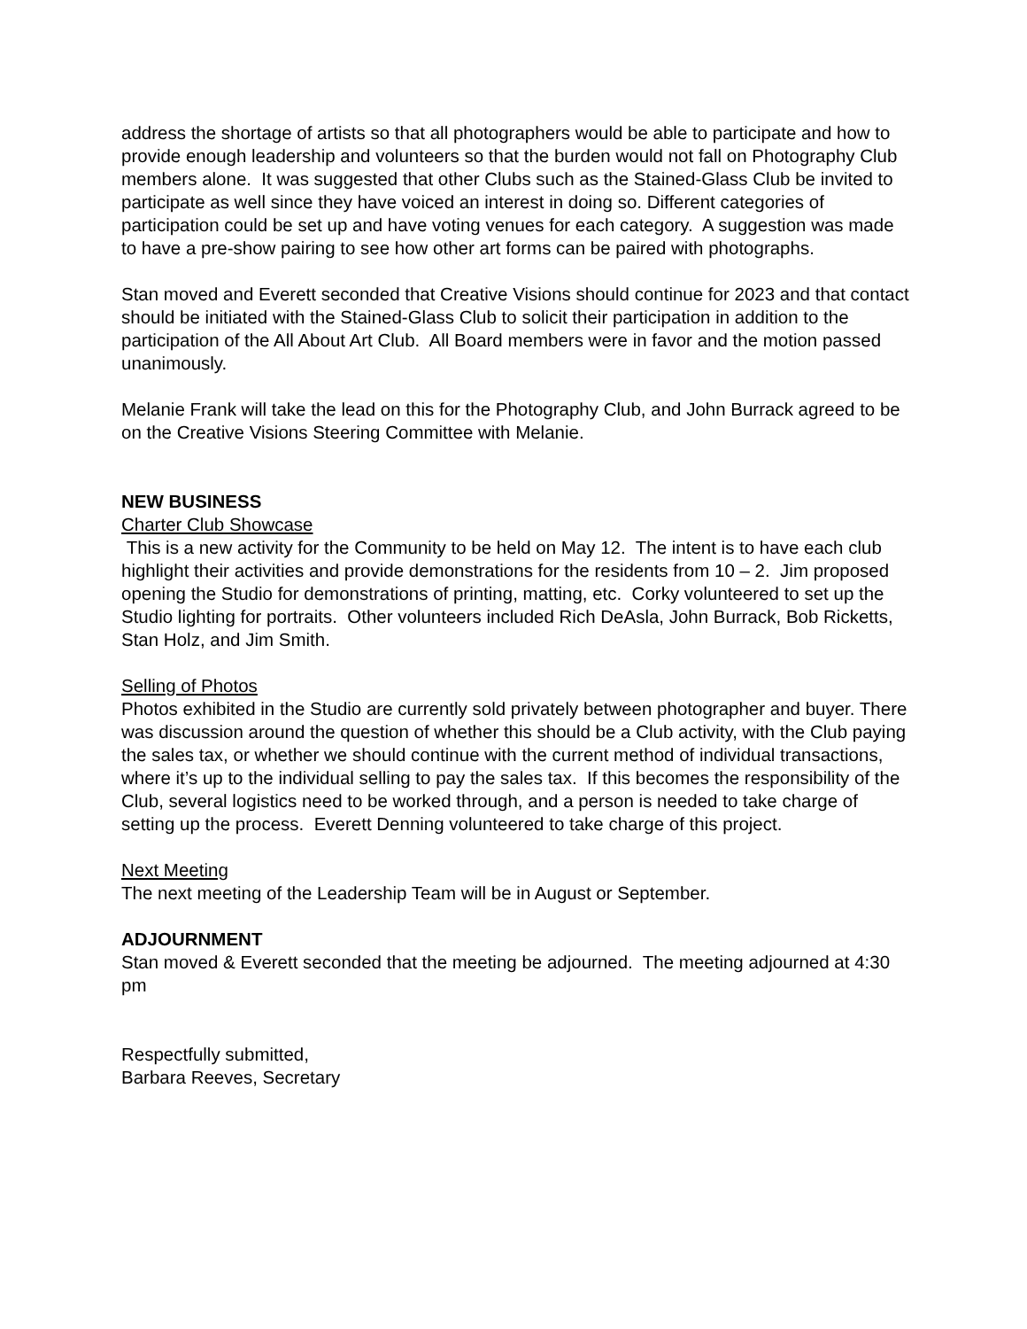address the shortage of artists so that all photographers would be able to participate and how to provide enough leadership and volunteers so that the burden would not fall on Photography Club members alone. It was suggested that other Clubs such as the Stained-Glass Club be invited to participate as well since they have voiced an interest in doing so. Different categories of participation could be set up and have voting venues for each category. A suggestion was made to have a pre-show pairing to see how other art forms can be paired with photographs.
Stan moved and Everett seconded that Creative Visions should continue for 2023 and that contact should be initiated with the Stained-Glass Club to solicit their participation in addition to the participation of the All About Art Club. All Board members were in favor and the motion passed unanimously.
Melanie Frank will take the lead on this for the Photography Club, and John Burrack agreed to be on the Creative Visions Steering Committee with Melanie.
NEW BUSINESS
Charter Club Showcase
This is a new activity for the Community to be held on May 12. The intent is to have each club highlight their activities and provide demonstrations for the residents from 10 – 2. Jim proposed opening the Studio for demonstrations of printing, matting, etc. Corky volunteered to set up the Studio lighting for portraits. Other volunteers included Rich DeAsla, John Burrack, Bob Ricketts, Stan Holz, and Jim Smith.
Selling of Photos
Photos exhibited in the Studio are currently sold privately between photographer and buyer. There was discussion around the question of whether this should be a Club activity, with the Club paying the sales tax, or whether we should continue with the current method of individual transactions, where it’s up to the individual selling to pay the sales tax. If this becomes the responsibility of the Club, several logistics need to be worked through, and a person is needed to take charge of setting up the process. Everett Denning volunteered to take charge of this project.
Next Meeting
The next meeting of the Leadership Team will be in August or September.
ADJOURNMENT
Stan moved & Everett seconded that the meeting be adjourned. The meeting adjourned at 4:30 pm
Respectfully submitted,
Barbara Reeves, Secretary